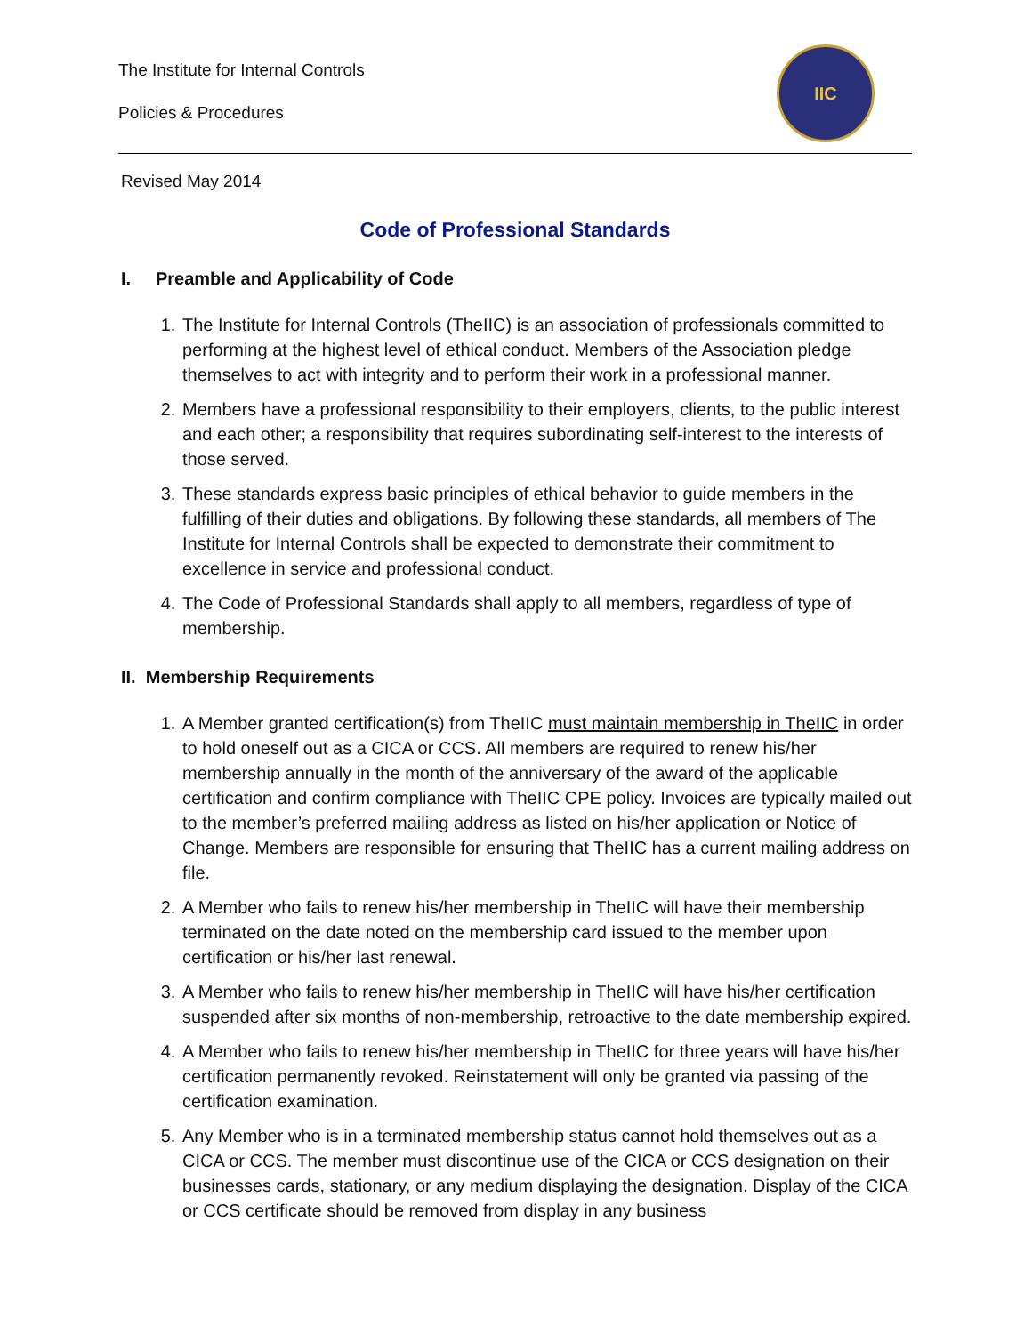The Institute for Internal Controls
Policies & Procedures
IIC
Revised May 2014
Code of Professional Standards
I. Preamble and Applicability of Code
1. The Institute for Internal Controls (TheIIC) is an association of professionals committed to performing at the highest level of ethical conduct. Members of the Association pledge themselves to act with integrity and to perform their work in a professional manner.
2. Members have a professional responsibility to their employers, clients, to the public interest and each other; a responsibility that requires subordinating self-interest to the interests of those served.
3. These standards express basic principles of ethical behavior to guide members in the fulfilling of their duties and obligations. By following these standards, all members of The Institute for Internal Controls shall be expected to demonstrate their commitment to excellence in service and professional conduct.
4. The Code of Professional Standards shall apply to all members, regardless of type of membership.
II. Membership Requirements
1. A Member granted certification(s) from TheIIC must maintain membership in TheIIC in order to hold oneself out as a CICA or CCS. All members are required to renew his/her membership annually in the month of the anniversary of the award of the applicable certification and confirm compliance with TheIIC CPE policy. Invoices are typically mailed out to the member’s preferred mailing address as listed on his/her application or Notice of Change. Members are responsible for ensuring that TheIIC has a current mailing address on file.
2. A Member who fails to renew his/her membership in TheIIC will have their membership terminated on the date noted on the membership card issued to the member upon certification or his/her last renewal.
3. A Member who fails to renew his/her membership in TheIIC will have his/her certification suspended after six months of non-membership, retroactive to the date membership expired.
4. A Member who fails to renew his/her membership in TheIIC for three years will have his/her certification permanently revoked. Reinstatement will only be granted via passing of the certification examination.
5. Any Member who is in a terminated membership status cannot hold themselves out as a CICA or CCS. The member must discontinue use of the CICA or CCS designation on their businesses cards, stationary, or any medium displaying the designation. Display of the CICA or CCS certificate should be removed from display in any business